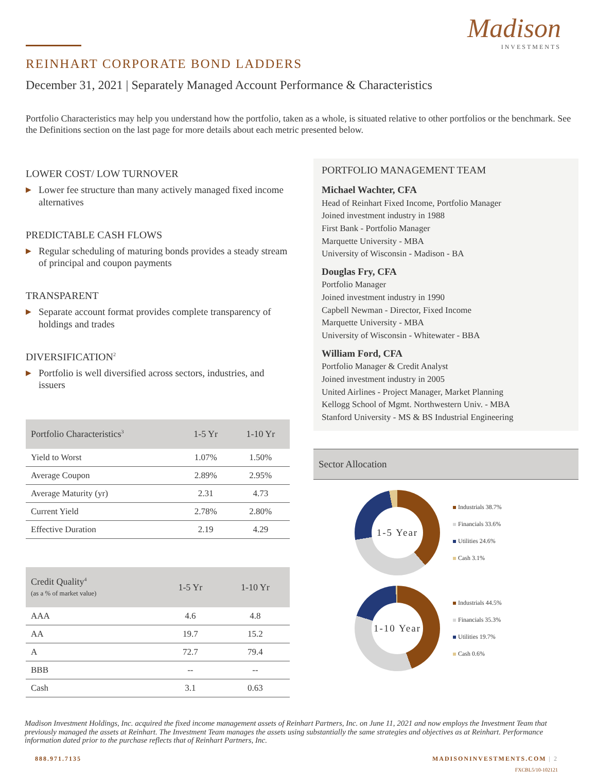Madison
INVESTMENTS
REINHART CORPORATE BOND LADDERS
December 31, 2021 | Separately Managed Account Performance & Characteristics
Portfolio Characteristics may help you understand how the portfolio, taken as a whole, is situated relative to other portfolios or the benchmark. See the Definitions section on the last page for more details about each metric presented below.
LOWER COST/ LOW TURNOVER
▶ Lower fee structure than many actively managed fixed income alternatives
PREDICTABLE CASH FLOWS
▶ Regular scheduling of maturing bonds provides a steady stream of principal and coupon payments
TRANSPARENT
▶ Separate account format provides complete transparency of holdings and trades
DIVERSIFICATION<sup>2</sup>
▶ Portfolio is well diversified across sectors, industries, and issuers
| Portfolio Characteristics<sup>3</sup> | 1-5 Yr | 1-10 Yr |
| --- | --- | --- |
| Yield to Worst | 1.07% | 1.50% |
| Average Coupon | 2.89% | 2.95% |
| Average Maturity (yr) | 2.31 | 4.73 |
| Current Yield | 2.78% | 2.80% |
| Effective Duration | 2.19 | 4.29 |
| Credit Quality<sup>4</sup> (as a % of market value) | 1-5 Yr | 1-10 Yr |
| --- | --- | --- |
| AAA | 4.6 | 4.8 |
| AA | 19.7 | 15.2 |
| A | 72.7 | 79.4 |
| BBB | -- | -- |
| Cash | 3.1 | 0.63 |
PORTFOLIO MANAGEMENT TEAM
Michael Wachter, CFA
Head of Reinhart Fixed Income, Portfolio Manager
Joined investment industry in 1988
First Bank - Portfolio Manager
Marquette University - MBA
University of Wisconsin - Madison - BA
Douglas Fry, CFA
Portfolio Manager
Joined investment industry in 1990
Capbell Newman - Director, Fixed Income
Marquette University - MBA
University of Wisconsin - Whitewater - BBA
William Ford, CFA
Portfolio Manager & Credit Analyst
Joined investment industry in 2005
United Airlines - Project Manager, Market Planning
Kellogg School of Mgmt. Northwestern Univ. - MBA
Stanford University - MS & BS Industrial Engineering
Sector Allocation
1-5 Year
Industrials 38.7%
Financials 33.6%
Utilities 24.6%
Cash 3.1%
1-10 Year
Industrials 44.5%
Financials 35.3%
Utilities 19.7%
Cash 0.6%
Madison Investment Holdings, Inc. acquired the fixed income management assets of Reinhart Partners, Inc. on June 11, 2021 and now employs the Investment Team that previously managed the assets at Reinhart. The Investment Team manages the assets using substantially the same strategies and objectives as at Reinhart. Performance information dated prior to the purchase reflects that of Reinhart Partners, Inc.
888.971.7135 MADISONINVESTMENTS.COM | 2
FXCBL5/10-102121